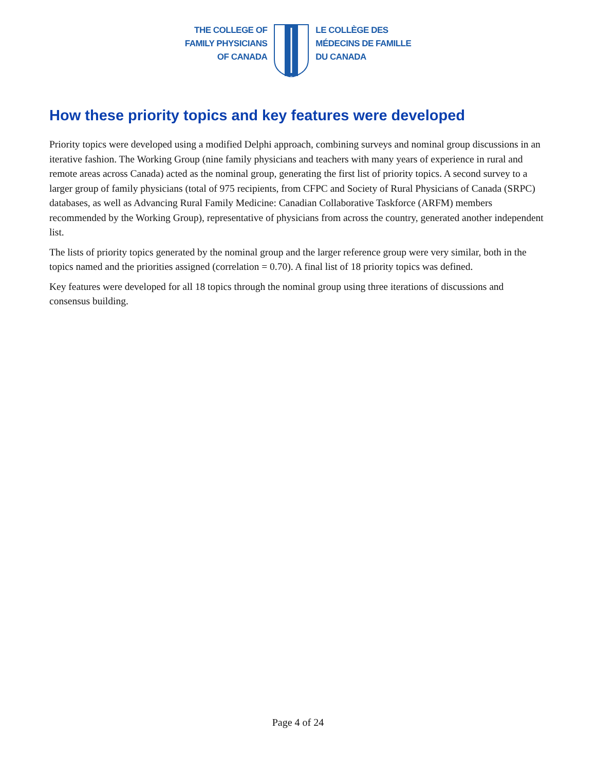THE COLLEGE OF
FAMILY PHYSICIANS
OF CANADA
LE COLLÈGE DES
MÉDECINS DE FAMILLE
DU CANADA
How these priority topics and key features were developed
Priority topics were developed using a modified Delphi approach, combining surveys and nominal group discussions in an iterative fashion. The Working Group (nine family physicians and teachers with many years of experience in rural and remote areas across Canada) acted as the nominal group, generating the first list of priority topics. A second survey to a larger group of family physicians (total of 975 recipients, from CFPC and Society of Rural Physicians of Canada (SRPC) databases, as well as Advancing Rural Family Medicine: Canadian Collaborative Taskforce (ARFM) members recommended by the Working Group), representative of physicians from across the country, generated another independent list.
The lists of priority topics generated by the nominal group and the larger reference group were very similar, both in the topics named and the priorities assigned (correlation = 0.70). A final list of 18 priority topics was defined.
Key features were developed for all 18 topics through the nominal group using three iterations of discussions and consensus building.
Page 4 of 24